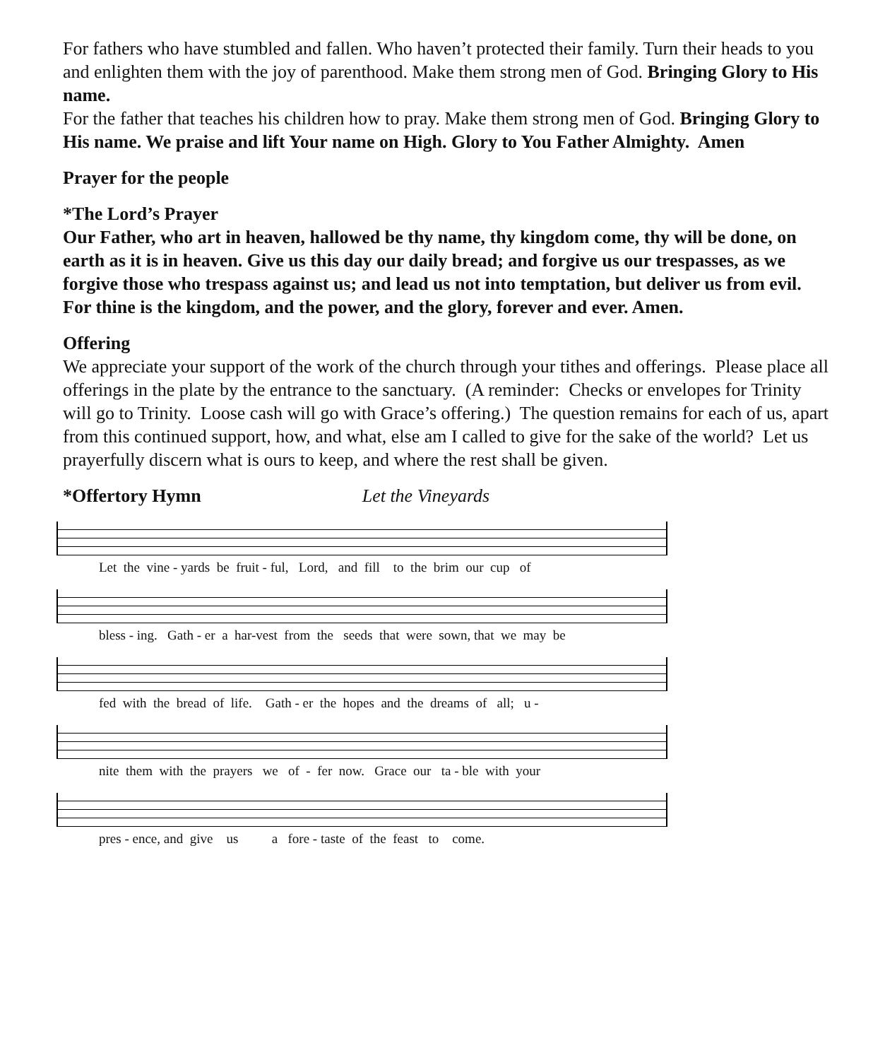For fathers who have stumbled and fallen. Who haven’t protected their family. Turn their heads to you and enlighten them with the joy of parenthood. Make them strong men of God. Bringing Glory to His name.
For the father that teaches his children how to pray. Make them strong men of God. Bringing Glory to His name. We praise and lift Your name on High. Glory to You Father Almighty. Amen
Prayer for the people
*The Lord’s Prayer
Our Father, who art in heaven, hallowed be thy name, thy kingdom come, thy will be done, on earth as it is in heaven. Give us this day our daily bread; and forgive us our trespasses, as we forgive those who trespass against us; and lead us not into temptation, but deliver us from evil. For thine is the kingdom, and the power, and the glory, forever and ever. Amen.
Offering
We appreciate your support of the work of the church through your tithes and offerings. Please place all offerings in the plate by the entrance to the sanctuary. (A reminder: Checks or envelopes for Trinity will go to Trinity. Loose cash will go with Grace’s offering.) The question remains for each of us, apart from this continued support, how, and what, else am I called to give for the sake of the world? Let us prayerfully discern what is ours to keep, and where the rest shall be given.
*Offertory Hymn Let the Vineyards
Let the vine - yards be fruit - ful, Lord, and fill to the brim our cup of
bless - ing. Gath - er a har-vest from the seeds that were sown, that we may be
fed with the bread of life. Gath - er the hopes and the dreams of all; u -
nite them with the prayers we of - fer now. Grace our ta - ble with your
pres - ence, and give us a fore - taste of the feast to come.